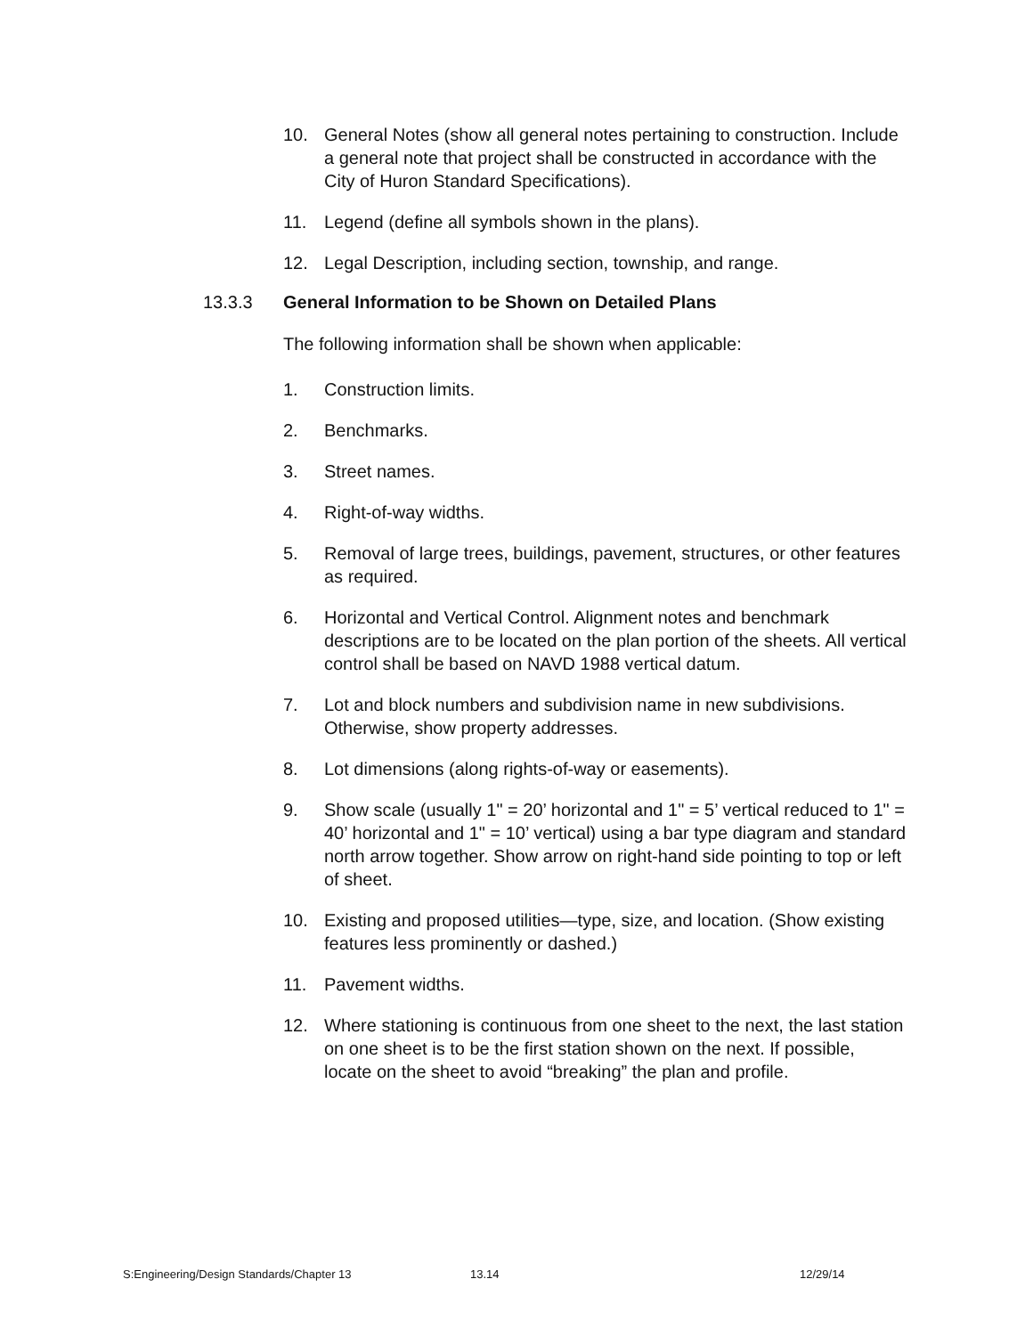10. General Notes (show all general notes pertaining to construction. Include a general note that project shall be constructed in accordance with the City of Huron Standard Specifications).
11. Legend (define all symbols shown in the plans).
12. Legal Description, including section, township, and range.
13.3.3 General Information to be Shown on Detailed Plans
The following information shall be shown when applicable:
1. Construction limits.
2. Benchmarks.
3. Street names.
4. Right-of-way widths.
5. Removal of large trees, buildings, pavement, structures, or other features as required.
6. Horizontal and Vertical Control. Alignment notes and benchmark descriptions are to be located on the plan portion of the sheets. All vertical control shall be based on NAVD 1988 vertical datum.
7. Lot and block numbers and subdivision name in new subdivisions. Otherwise, show property addresses.
8. Lot dimensions (along rights-of-way or easements).
9. Show scale (usually 1" = 20’ horizontal and 1" = 5’ vertical reduced to 1" = 40’ horizontal and 1" = 10’ vertical) using a bar type diagram and standard north arrow together. Show arrow on right-hand side pointing to top or left of sheet.
10. Existing and proposed utilities—type, size, and location. (Show existing features less prominently or dashed.)
11. Pavement widths.
12. Where stationing is continuous from one sheet to the next, the last station on one sheet is to be the first station shown on the next. If possible, locate on the sheet to avoid “breaking” the plan and profile.
S:Engineering/Design Standards/Chapter 13 13.14 12/29/14